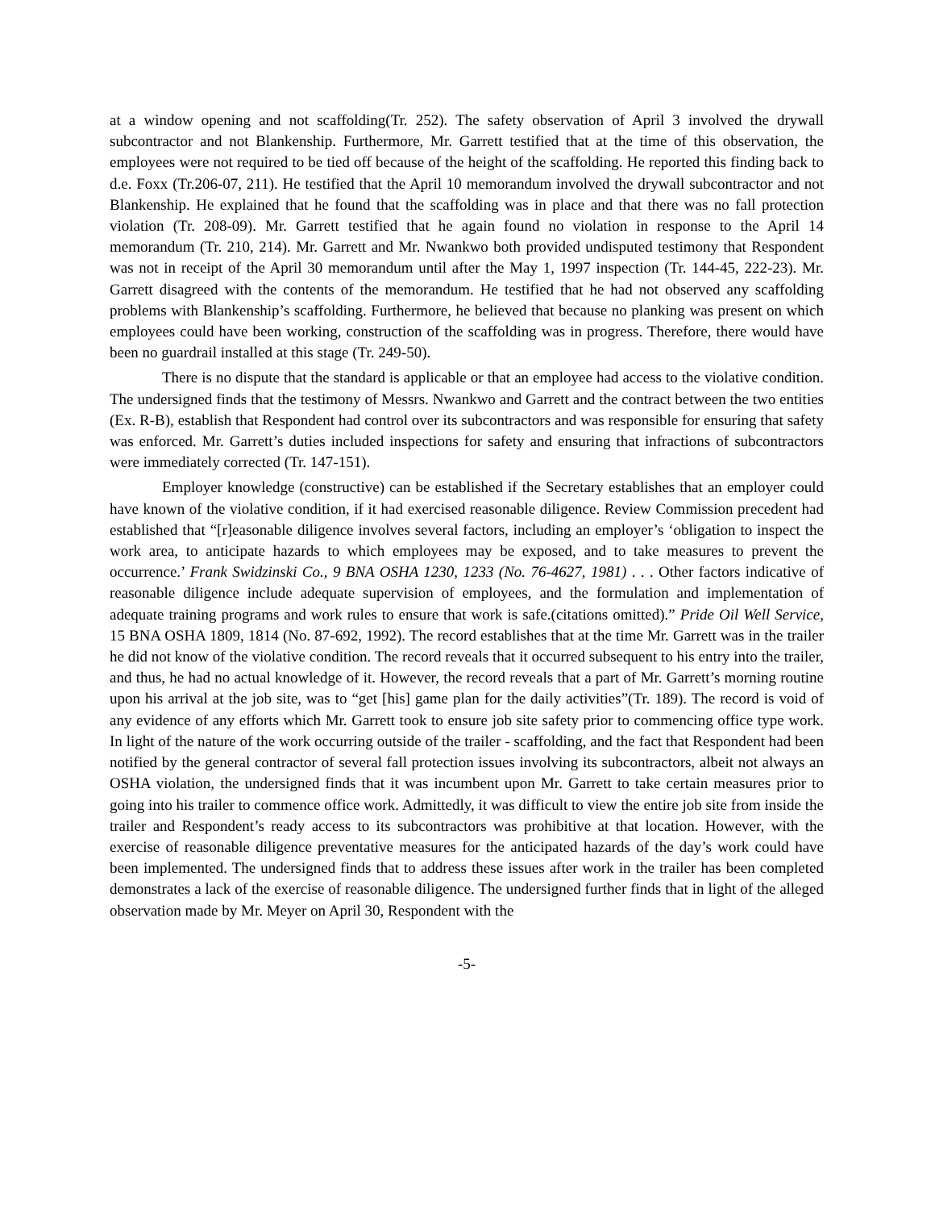at a window opening and not scaffolding(Tr. 252). The safety observation of April 3 involved the drywall subcontractor and not Blankenship. Furthermore, Mr. Garrett testified that at the time of this observation, the employees were not required to be tied off because of the height of the scaffolding. He reported this finding back to d.e. Foxx (Tr.206-07, 211). He testified that the April 10 memorandum involved the drywall subcontractor and not Blankenship. He explained that he found that the scaffolding was in place and that there was no fall protection violation (Tr. 208-09). Mr. Garrett testified that he again found no violation in response to the April 14 memorandum (Tr. 210, 214). Mr. Garrett and Mr. Nwankwo both provided undisputed testimony that Respondent was not in receipt of the April 30 memorandum until after the May 1, 1997 inspection (Tr. 144-45, 222-23). Mr. Garrett disagreed with the contents of the memorandum. He testified that he had not observed any scaffolding problems with Blankenship’s scaffolding. Furthermore, he believed that because no planking was present on which employees could have been working, construction of the scaffolding was in progress. Therefore, there would have been no guardrail installed at this stage (Tr. 249-50).
There is no dispute that the standard is applicable or that an employee had access to the violative condition. The undersigned finds that the testimony of Messrs. Nwankwo and Garrett and the contract between the two entities (Ex. R-B), establish that Respondent had control over its subcontractors and was responsible for ensuring that safety was enforced. Mr. Garrett’s duties included inspections for safety and ensuring that infractions of subcontractors were immediately corrected (Tr. 147-151).
Employer knowledge (constructive) can be established if the Secretary establishes that an employer could have known of the violative condition, if it had exercised reasonable diligence. Review Commission precedent had established that “[r]easonable diligence involves several factors, including an employer’s ‘obligation to inspect the work area, to anticipate hazards to which employees may be exposed, and to take measures to prevent the occurrence.’ Frank Swidzinski Co., 9 BNA OSHA 1230, 1233 (No. 76-4627, 1981) . . . Other factors indicative of reasonable diligence include adequate supervision of employees, and the formulation and implementation of adequate training programs and work rules to ensure that work is safe.(citations omitted).” Pride Oil Well Service, 15 BNA OSHA 1809, 1814 (No. 87-692, 1992). The record establishes that at the time Mr. Garrett was in the trailer he did not know of the violative condition. The record reveals that it occurred subsequent to his entry into the trailer, and thus, he had no actual knowledge of it. However, the record reveals that a part of Mr. Garrett’s morning routine upon his arrival at the job site, was to “get [his] game plan for the daily activities”(Tr. 189). The record is void of any evidence of any efforts which Mr. Garrett took to ensure job site safety prior to commencing office type work. In light of the nature of the work occurring outside of the trailer - scaffolding, and the fact that Respondent had been notified by the general contractor of several fall protection issues involving its subcontractors, albeit not always an OSHA violation, the undersigned finds that it was incumbent upon Mr. Garrett to take certain measures prior to going into his trailer to commence office work. Admittedly, it was difficult to view the entire job site from inside the trailer and Respondent’s ready access to its subcontractors was prohibitive at that location. However, with the exercise of reasonable diligence preventative measures for the anticipated hazards of the day’s work could have been implemented. The undersigned finds that to address these issues after work in the trailer has been completed demonstrates a lack of the exercise of reasonable diligence. The undersigned further finds that in light of the alleged observation made by Mr. Meyer on April 30, Respondent with the
-5-